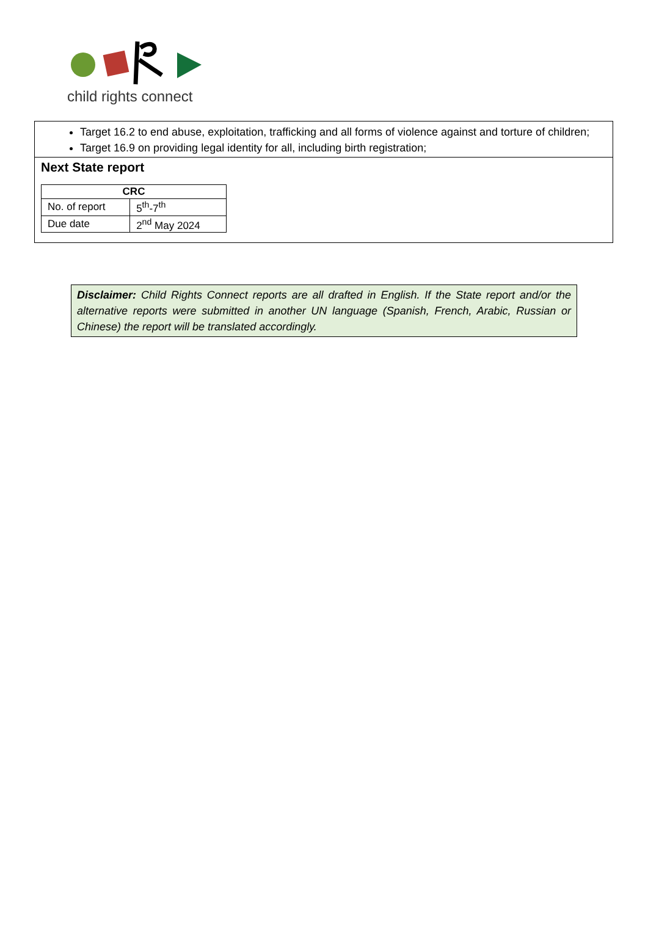child rights connect
Target 16.2 to end abuse, exploitation, trafficking and all forms of violence against and torture of children;
Target 16.9 on providing legal identity for all, including birth registration;
Next State report
| CRC | |
| --- | --- |
| No. of report | 5<sup>th</sup>-7<sup>th</sup> |
| Due date | 2<sup>nd</sup> May 2024 |
Disclaimer: Child Rights Connect reports are all drafted in English. If the State report and/or the alternative reports were submitted in another UN language (Spanish, French, Arabic, Russian or Chinese) the report will be translated accordingly.